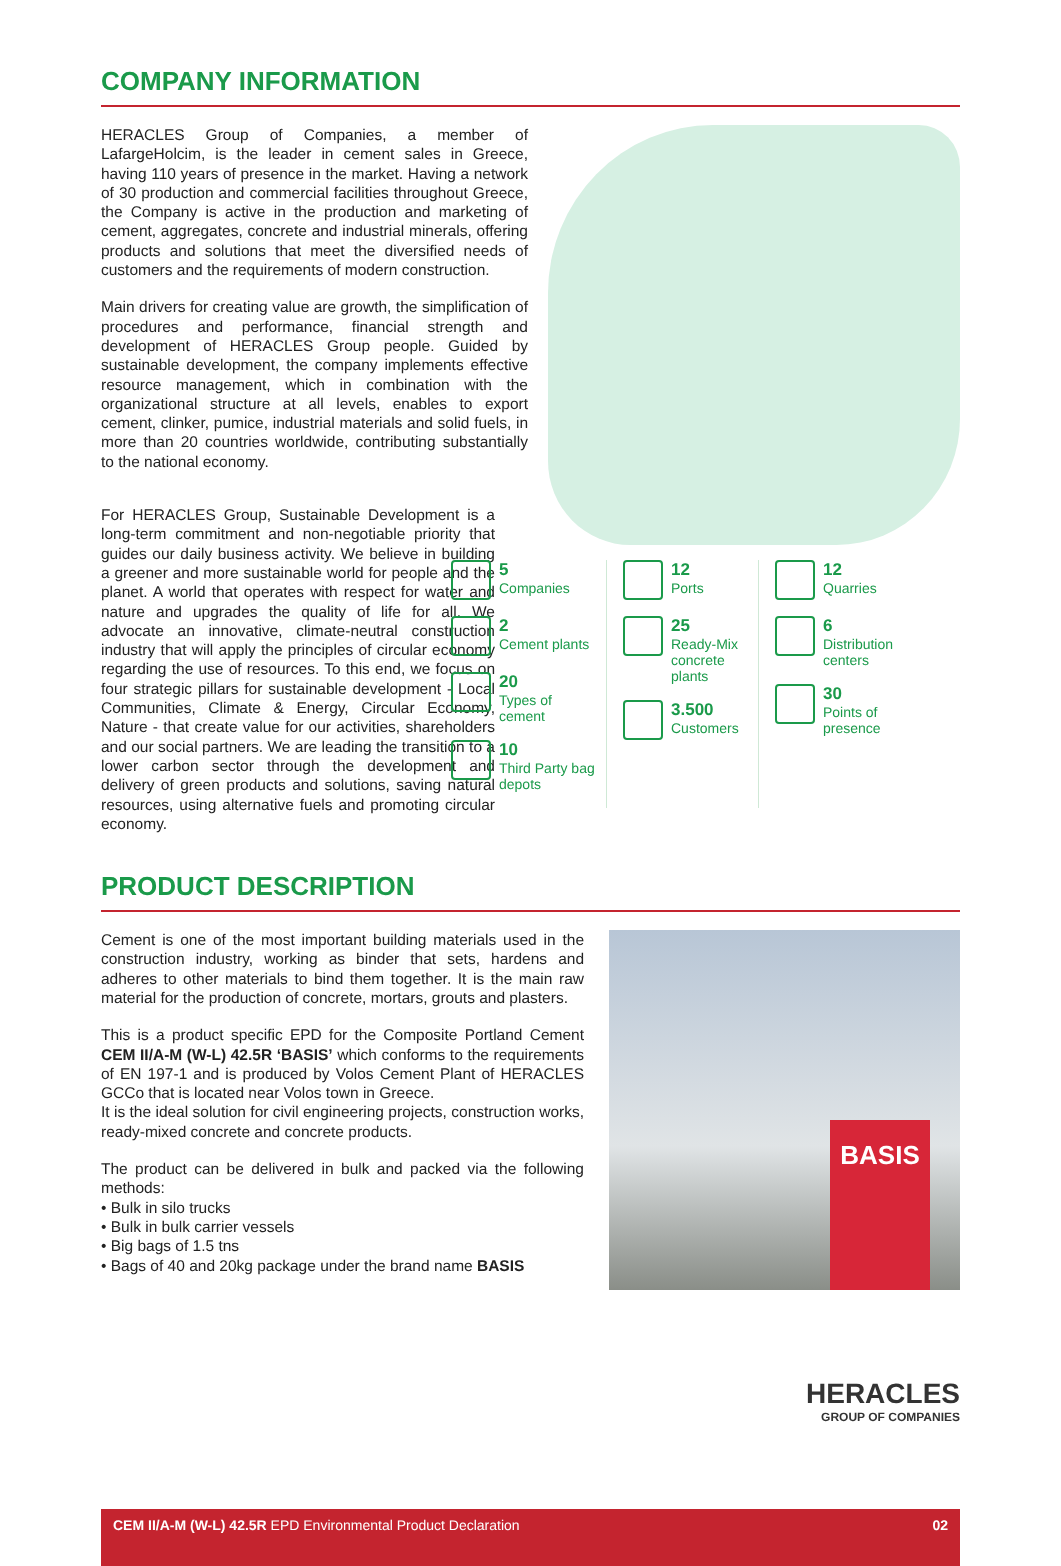COMPANY INFORMATION
HERACLES Group of Companies, a member of LafargeHolcim, is the leader in cement sales in Greece, having 110 years of presence in the market. Having a network of 30 production and commercial facilities throughout Greece, the Company is active in the production and marketing of cement, aggregates, concrete and industrial minerals, offering products and solutions that meet the diversified needs of customers and the requirements of modern construction.
Main drivers for creating value are growth, the simplification of procedures and performance, financial strength and development of HERACLES Group people. Guided by sustainable development, the company implements effective resource management, which in combination with the organizational structure at all levels, enables to export cement, clinker, pumice, industrial materials and solid fuels, in more than 20 countries worldwide, contributing substantially to the national economy.
For HERACLES Group, Sustainable Development is a long-term commitment and non-negotiable priority that guides our daily business activity. We believe in building a greener and more sustainable world for people and the planet. A world that operates with respect for water and nature and upgrades the quality of life for all. We advocate an innovative, climate-neutral construction industry that will apply the principles of circular economy regarding the use of resources. To this end, we focus on four strategic pillars for sustainable development - Local Communities, Climate & Energy, Circular Economy, Nature - that create value for our activities, shareholders and our social partners. We are leading the transition to a lower carbon sector through the development and delivery of green products and solutions, saving natural resources, using alternative fuels and promoting circular economy.
5
Companies
2
Cement plants
20
Types of cement
10
Third Party bag depots
12
Ports
25
Ready-Mix concrete plants
3.500
Customers
12
Quarries
6
Distribution centers
30
Points of presence
PRODUCT DESCRIPTION
Cement is one of the most important building materials used in the construction industry, working as binder that sets, hardens and adheres to other materials to bind them together. It is the main raw material for the production of concrete, mortars, grouts and plasters.
This is a product specific EPD for the Composite Portland Cement CEM II/A-M (W-L) 42.5R ‘BASIS’ which conforms to the requirements of EN 197-1 and is produced by Volos Cement Plant of HERACLES GCCo that is located near Volos town in Greece.
It is the ideal solution for civil engineering projects, construction works, ready-mixed concrete and concrete products.
The product can be delivered in bulk and packed via the following methods:
• Bulk in silo trucks
• Bulk in bulk carrier vessels
• Big bags of 1.5 tns
• Bags of 40 and 20kg package under the brand name BASIS
BASIS
HERACLES
GROUP OF COMPANIES
CEM II/A-M (W-L) 42.5R EPD Environmental Product Declaration 02